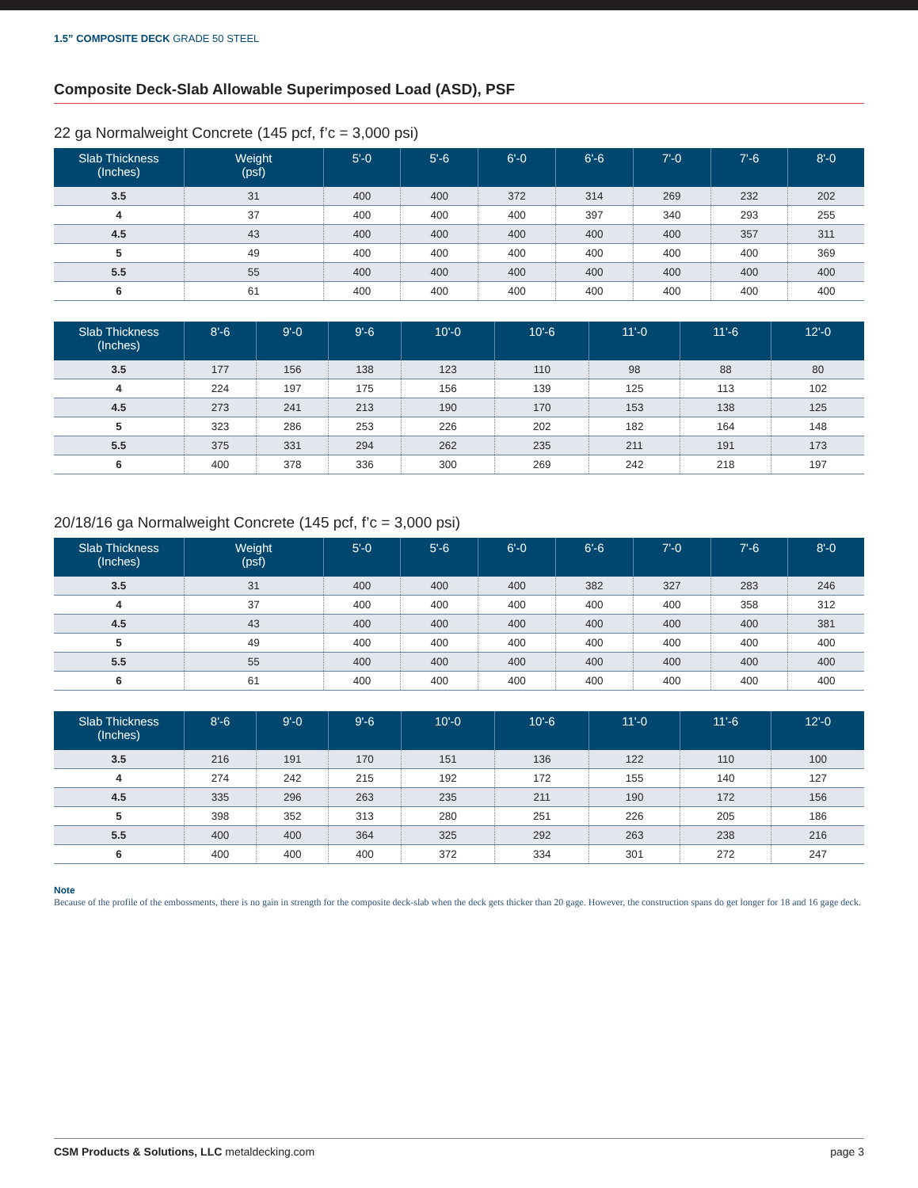1.5” COMPOSITE DECK GRADE 50 STEEL
Composite Deck-Slab Allowable Superimposed Load (ASD), PSF
22 ga Normalweight Concrete (145 pcf, f’c = 3,000 psi)
| Slab Thickness (Inches) | Weight (psf) | 5'-0 | 5'-6 | 6'-0 | 6'-6 | 7'-0 | 7'-6 | 8'-0 |
| --- | --- | --- | --- | --- | --- | --- | --- | --- |
| 3.5 | 31 | 400 | 400 | 372 | 314 | 269 | 232 | 202 |
| 4 | 37 | 400 | 400 | 400 | 397 | 340 | 293 | 255 |
| 4.5 | 43 | 400 | 400 | 400 | 400 | 400 | 357 | 311 |
| 5 | 49 | 400 | 400 | 400 | 400 | 400 | 400 | 369 |
| 5.5 | 55 | 400 | 400 | 400 | 400 | 400 | 400 | 400 |
| 6 | 61 | 400 | 400 | 400 | 400 | 400 | 400 | 400 |
| Slab Thickness (Inches) | 8'-6 | 9'-0 | 9'-6 | 10'-0 | 10'-6 | 11'-0 | 11'-6 | 12'-0 |
| --- | --- | --- | --- | --- | --- | --- | --- | --- |
| 3.5 | 177 | 156 | 138 | 123 | 110 | 98 | 88 | 80 |
| 4 | 224 | 197 | 175 | 156 | 139 | 125 | 113 | 102 |
| 4.5 | 273 | 241 | 213 | 190 | 170 | 153 | 138 | 125 |
| 5 | 323 | 286 | 253 | 226 | 202 | 182 | 164 | 148 |
| 5.5 | 375 | 331 | 294 | 262 | 235 | 211 | 191 | 173 |
| 6 | 400 | 378 | 336 | 300 | 269 | 242 | 218 | 197 |
20/18/16 ga Normalweight Concrete (145 pcf, f’c = 3,000 psi)
| Slab Thickness (Inches) | Weight (psf) | 5'-0 | 5'-6 | 6'-0 | 6'-6 | 7'-0 | 7'-6 | 8'-0 |
| --- | --- | --- | --- | --- | --- | --- | --- | --- |
| 3.5 | 31 | 400 | 400 | 400 | 382 | 327 | 283 | 246 |
| 4 | 37 | 400 | 400 | 400 | 400 | 400 | 358 | 312 |
| 4.5 | 43 | 400 | 400 | 400 | 400 | 400 | 400 | 381 |
| 5 | 49 | 400 | 400 | 400 | 400 | 400 | 400 | 400 |
| 5.5 | 55 | 400 | 400 | 400 | 400 | 400 | 400 | 400 |
| 6 | 61 | 400 | 400 | 400 | 400 | 400 | 400 | 400 |
| Slab Thickness (Inches) | 8'-6 | 9'-0 | 9'-6 | 10'-0 | 10'-6 | 11'-0 | 11'-6 | 12'-0 |
| --- | --- | --- | --- | --- | --- | --- | --- | --- |
| 3.5 | 216 | 191 | 170 | 151 | 136 | 122 | 110 | 100 |
| 4 | 274 | 242 | 215 | 192 | 172 | 155 | 140 | 127 |
| 4.5 | 335 | 296 | 263 | 235 | 211 | 190 | 172 | 156 |
| 5 | 398 | 352 | 313 | 280 | 251 | 226 | 205 | 186 |
| 5.5 | 400 | 400 | 364 | 325 | 292 | 263 | 238 | 216 |
| 6 | 400 | 400 | 400 | 372 | 334 | 301 | 272 | 247 |
Note
Because of the profile of the embossments, there is no gain in strength for the composite deck-slab when the deck gets thicker than 20 gage. However, the construction spans do get longer for 18 and 16 gage deck.
CSM Products & Solutions, LLC metaldecking.com page 3